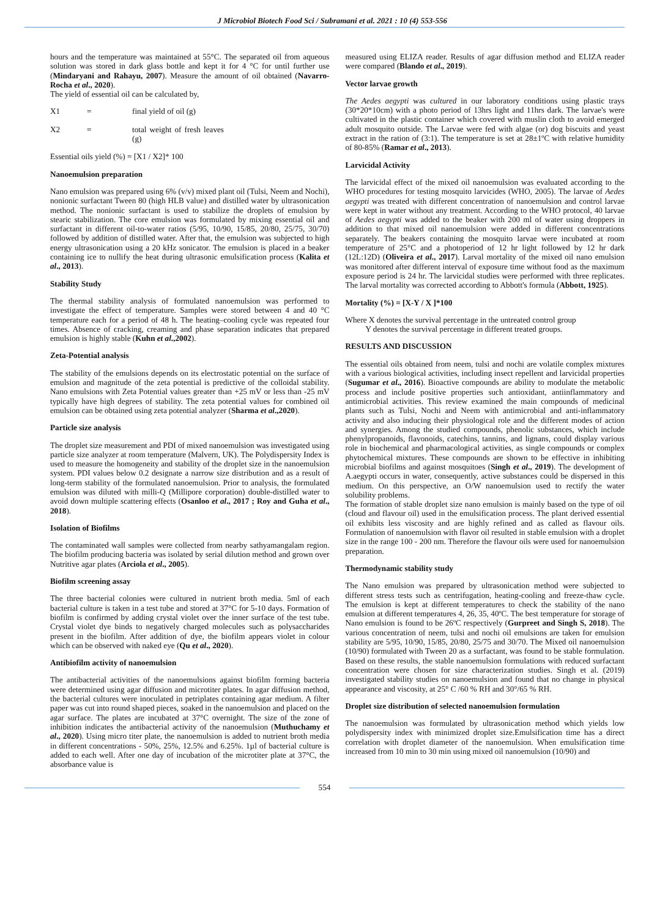J Microbiol Biotech Food Sci / Subramani et al. 2021 : 10 (4) 553-556
hours and the temperature was maintained at 55°C. The separated oil from aqueous solution was stored in dark glass bottle and kept it for 4 °C for until further use (Mindaryani and Rahayu, 2007). Measure the amount of oil obtained (Navarro-Rocha et al., 2020).
The yield of essential oil can be calculated by,
X1 = final yield of oil (g)
X2 = total weight of fresh leaves (g)
Essential oils yield (%) = [X1 / X2]* 100
Nanoemulsion preparation
Nano emulsion was prepared using 6% (v/v) mixed plant oil (Tulsi, Neem and Nochi), nonionic surfactant Tween 80 (high HLB value) and distilled water by ultrasonication method. The nonionic surfactant is used to stabilize the droplets of emulsion by stearic stabilization. The core emulsion was formulated by mixing essential oil and surfactant in different oil-to-water ratios (5/95, 10/90, 15/85, 20/80, 25/75, 30/70) followed by addition of distilled water. After that, the emulsion was subjected to high energy ultrasonication using a 20 kHz sonicator. The emulsion is placed in a beaker containing ice to nullify the heat during ultrasonic emulsification process (Kalita et al., 2013).
Stability Study
The thermal stability analysis of formulated nanoemulsion was performed to investigate the effect of temperature. Samples were stored between 4 and 40 °C temperature each for a period of 48 h. The heating–cooling cycle was repeated four times. Absence of cracking, creaming and phase separation indicates that prepared emulsion is highly stable (Kuhn et al.,2002).
Zeta-Potential analysis
The stability of the emulsions depends on its electrostatic potential on the surface of emulsion and magnitude of the zeta potential is predictive of the colloidal stability. Nano emulsions with Zeta Potential values greater than +25 mV or less than -25 mV typically have high degrees of stability. The zeta potential values for combined oil emulsion can be obtained using zeta potential analyzer (Sharma et al.,2020).
Particle size analysis
The droplet size measurement and PDI of mixed nanoemulsion was investigated using particle size analyzer at room temperature (Malvern, UK). The Polydispersity Index is used to measure the homogeneity and stability of the droplet size in the nanoemulsion system. PDI values below 0.2 designate a narrow size distribution and as a result of long-term stability of the formulated nanoemulsion. Prior to analysis, the formulated emulsion was diluted with milli-Q (Millipore corporation) double-distilled water to avoid down multiple scattering effects (Osanloo et al., 2017 ; Roy and Guha et al., 2018).
Isolation of Biofilms
The contaminated wall samples were collected from nearby sathyamangalam region. The biofilm producing bacteria was isolated by serial dilution method and grown over Nutritive agar plates (Arciola et al., 2005).
Biofilm screening assay
The three bacterial colonies were cultured in nutrient broth media. 5ml of each bacterial culture is taken in a test tube and stored at 37°C for 5-10 days. Formation of biofilm is confirmed by adding crystal violet over the inner surface of the test tube. Crystal violet dye binds to negatively charged molecules such as polysaccharides present in the biofilm. After addition of dye, the biofilm appears violet in colour which can be observed with naked eye (Qu et al., 2020).
Antibiofilm activity of nanoemulsion
The antibacterial activities of the nanoemulsions against biofilm forming bacteria were determined using agar diffusion and microtiter plates. In agar diffusion method, the bacterial cultures were inoculated in petriplates containing agar medium. A filter paper was cut into round shaped pieces, soaked in the nanoemulsion and placed on the agar surface. The plates are incubated at 37°C overnight. The size of the zone of inhibition indicates the antibacterial activity of the nanoemulsion (Muthuchamy et al., 2020). Using micro titer plate, the nanoemulsion is added to nutrient broth media in different concentrations - 50%, 25%, 12.5% and 6.25%. 1µl of bacterial culture is added to each well. After one day of incubation of the microtiter plate at 37°C, the absorbance value is
measured using ELIZA reader. Results of agar diffusion method and ELIZA reader were compared (Blando et al., 2019).
Vector larvae growth
The Aedes aegypti was cultured in our laboratory conditions using plastic trays (30*20*10cm) with a photo period of 13hrs light and 11hrs dark. The larvae's were cultivated in the plastic container which covered with muslin cloth to avoid emerged adult mosquito outside. The Larvae were fed with algae (or) dog biscuits and yeast extract in the ration of (3:1). The temperature is set at 28±1ºC with relative humidity of 80-85% (Ramar et al., 2013).
Larvicidal Activity
The larvicidal effect of the mixed oil nanoemulsion was evaluated according to the WHO procedures for testing mosquito larvicides (WHO, 2005). The larvae of Aedes aegypti was treated with different concentration of nanoemulsion and control larvae were kept in water without any treatment. According to the WHO protocol, 40 larvae of Aedes aegypti was added to the beaker with 200 ml of water using droppers in addition to that mixed oil nanoemulsion were added in different concentrations separately. The beakers containing the mosquito larvae were incubated at room temperature of 25°C and a photoperiod of 12 hr light followed by 12 hr dark (12L:12D) (Oliveira et al., 2017). Larval mortality of the mixed oil nano emulsion was monitored after different interval of exposure time without food as the maximum exposure period is 24 hr. The larvicidal studies were performed with three replicates. The larval mortality was corrected according to Abbott's formula (Abbott, 1925).
Mortality (%) = [X-Y / X ]*100
Where X denotes the survival percentage in the untreated control group
Y denotes the survival percentage in different treated groups.
RESULTS AND DISCUSSION
The essential oils obtained from neem, tulsi and nochi are volatile complex mixtures with a various biological activities, including insect repellent and larvicidal properties (Sugumar et al., 2016). Bioactive compounds are ability to modulate the metabolic process and include positive properties such antioxidant, antiinflammatory and antimicrobial activities. This review examined the main compounds of medicinal plants such as Tulsi, Nochi and Neem with antimicrobial and anti-inflammatory activity and also inducing their physiological role and the different modes of action and synergies. Among the studied compounds, phenolic substances, which include phenylpropanoids, flavonoids, catechins, tannins, and lignans, could display various role in biochemical and pharmacological activities, as single compounds or complex phytochemical mixtures. These compounds are shown to be effective in inhibiting microbial biofilms and against mosquitoes (Singh et al., 2019). The development of A.aegypti occurs in water, consequently, active substances could be dispersed in this medium. On this perspective, an O/W nanoemulsion used to rectify the water solubility problems.
The formation of stable droplet size nano emulsion is mainly based on the type of oil (cloud and flavour oil) used in the emulsification process. The plant derived essential oil exhibits less viscosity and are highly refined and as called as flavour oils. Formulation of nanoemulsion with flavor oil resulted in stable emulsion with a droplet size in the range 100 - 200 nm. Therefore the flavour oils were used for nanoemulsion preparation.
Thermodynamic stability study
The Nano emulsion was prepared by ultrasonication method were subjected to different stress tests such as centrifugation, heating-cooling and freeze-thaw cycle. The emulsion is kept at different temperatures to check the stability of the nano emulsion at different temperatures 4, 26, 35, 40ºC. The best temperature for storage of Nano emulsion is found to be 26ºC respectively (Gurpreet and Singh S, 2018). The various concentration of neem, tulsi and nochi oil emulsions are taken for emulsion stability are 5/95, 10/90, 15/85, 20/80, 25/75 and 30/70. The Mixed oil nanoemulsion (10/90) formulated with Tween 20 as a surfactant, was found to be stable formulation. Based on these results, the stable nanoemulsion formulations with reduced surfactant concentration were chosen for size characterization studies. Singh et al. (2019) investigated stability studies on nanoemulsion and found that no change in physical appearance and viscosity, at 25° C /60 % RH and 30°/65 % RH.
Droplet size distribution of selected nanoemulsion formulation
The nanoemulsion was formulated by ultrasonication method which yields low polydispersity index with minimized droplet size.Emulsification time has a direct correlation with droplet diameter of the nanoemulsion. When emulsification time increased from 10 min to 30 min using mixed oil nanoemulsion (10/90) and
554